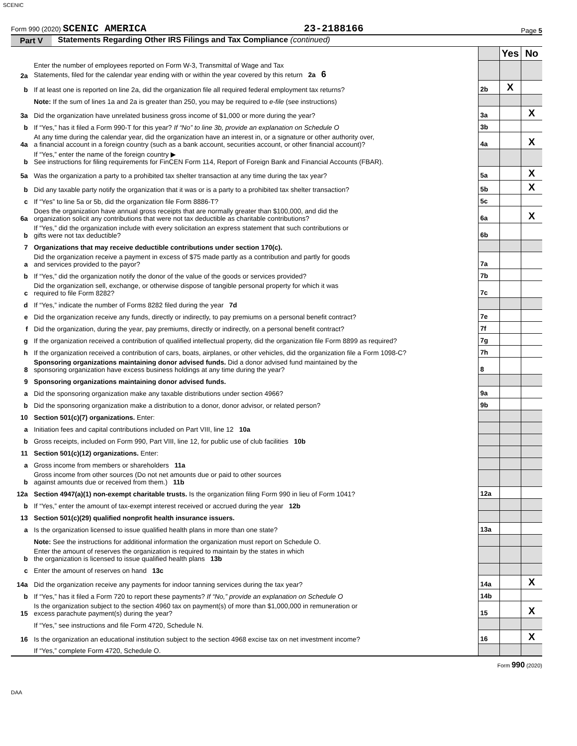SCENIC
Form 990 (2020) SCENIC AMERICA
23-2188166
Page 5
Part V Statements Regarding Other IRS Filings and Tax Compliance (continued)
| | | | Yes | No |
| 2a | Enter the number of employees reported on Form W-3, Transmittal of Wage and Tax Statements, filed for the calendar year ending with or within the year covered by this return 2a 6 | | | |
| b | If at least one is reported on line 2a, did the organization file all required federal employment tax returns? | 2b | X | |
| | Note: If the sum of lines 1a and 2a is greater than 250, you may be required to e-file (see instructions) | | | |
| 3a | Did the organization have unrelated business gross income of $1,000 or more during the year? | 3a | | X |
| b | If “Yes,” has it filed a Form 990-T for this year? If “No” to line 3b, provide an explanation on Schedule O | 3b | | |
| 4a | At any time during the calendar year, did the organization have an interest in, or a signature or other authority over, a financial account in a foreign country (such as a bank account, securities account, or other financial account)? | 4a | | X |
| b | If “Yes,” enter the name of the foreign country ▶ See instructions for filing requirements for FinCEN Form 114, Report of Foreign Bank and Financial Accounts (FBAR). | | | |
| 5a | Was the organization a party to a prohibited tax shelter transaction at any time during the tax year? | 5a | | X |
| b | Did any taxable party notify the organization that it was or is a party to a prohibited tax shelter transaction? | 5b | | X |
| c | If “Yes” to line 5a or 5b, did the organization file Form 8886-T? | 5c | | |
| 6a | Does the organization have annual gross receipts that are normally greater than $100,000, and did the organization solicit any contributions that were not tax deductible as charitable contributions? | 6a | | X |
| b | If “Yes,” did the organization include with every solicitation an express statement that such contributions or gifts were not tax deductible? | 6b | | |
| 7 | Organizations that may receive deductible contributions under section 170(c). | | | |
| a | Did the organization receive a payment in excess of $75 made partly as a contribution and partly for goods and services provided to the payor? | 7a | | |
| b | If “Yes,” did the organization notify the donor of the value of the goods or services provided? | 7b | | |
| c | Did the organization sell, exchange, or otherwise dispose of tangible personal property for which it was required to file Form 8282? | 7c | | |
| d | If “Yes,” indicate the number of Forms 8282 filed during the year 7d | | | |
| e | Did the organization receive any funds, directly or indirectly, to pay premiums on a personal benefit contract? | 7e | | |
| f | Did the organization, during the year, pay premiums, directly or indirectly, on a personal benefit contract? | 7f | | |
| g | If the organization received a contribution of qualified intellectual property, did the organization file Form 8899 as required? | 7g | | |
| h | If the organization received a contribution of cars, boats, airplanes, or other vehicles, did the organization file a Form 1098-C? | 7h | | |
| 8 | Sponsoring organizations maintaining donor advised funds. Did a donor advised fund maintained by the sponsoring organization have excess business holdings at any time during the year? | 8 | | |
| 9 | Sponsoring organizations maintaining donor advised funds. | | | |
| a | Did the sponsoring organization make any taxable distributions under section 4966? | 9a | | |
| b | Did the sponsoring organization make a distribution to a donor, donor advisor, or related person? | 9b | | |
| 10 | Section 501(c)(7) organizations. Enter: | | | |
| a | Initiation fees and capital contributions included on Part VIII, line 12 10a | | | |
| b | Gross receipts, included on Form 990, Part VIII, line 12, for public use of club facilities 10b | | | |
| 11 | Section 501(c)(12) organizations. Enter: | | | |
| a | Gross income from members or shareholders 11a | | | |
| b | Gross income from other sources (Do not net amounts due or paid to other sources against amounts due or received from them.) 11b | | | |
| 12a | Section 4947(a)(1) non-exempt charitable trusts. Is the organization filing Form 990 in lieu of Form 1041? | 12a | | |
| b | If “Yes,” enter the amount of tax-exempt interest received or accrued during the year 12b | | | |
| 13 | Section 501(c)(29) qualified nonprofit health insurance issuers. | | | |
| a | Is the organization licensed to issue qualified health plans in more than one state? | 13a | | |
| | Note: See the instructions for additional information the organization must report on Schedule O. | | | |
| b | Enter the amount of reserves the organization is required to maintain by the states in which the organization is licensed to issue qualified health plans 13b | | | |
| c | Enter the amount of reserves on hand 13c | | | |
| 14a | Did the organization receive any payments for indoor tanning services during the tax year? | 14a | | X |
| b | If “Yes,” has it filed a Form 720 to report these payments? If “No,” provide an explanation on Schedule O | 14b | | |
| 15 | Is the organization subject to the section 4960 tax on payment(s) of more than $1,000,000 in remuneration or excess parachute payment(s) during the year? | 15 | | X |
| | If “Yes,” see instructions and file Form 4720, Schedule N. | | | |
| 16 | Is the organization an educational institution subject to the section 4968 excise tax on net investment income? | 16 | | X |
| | If “Yes,” complete Form 4720, Schedule O. | | | |
Form 990 (2020)
DAA